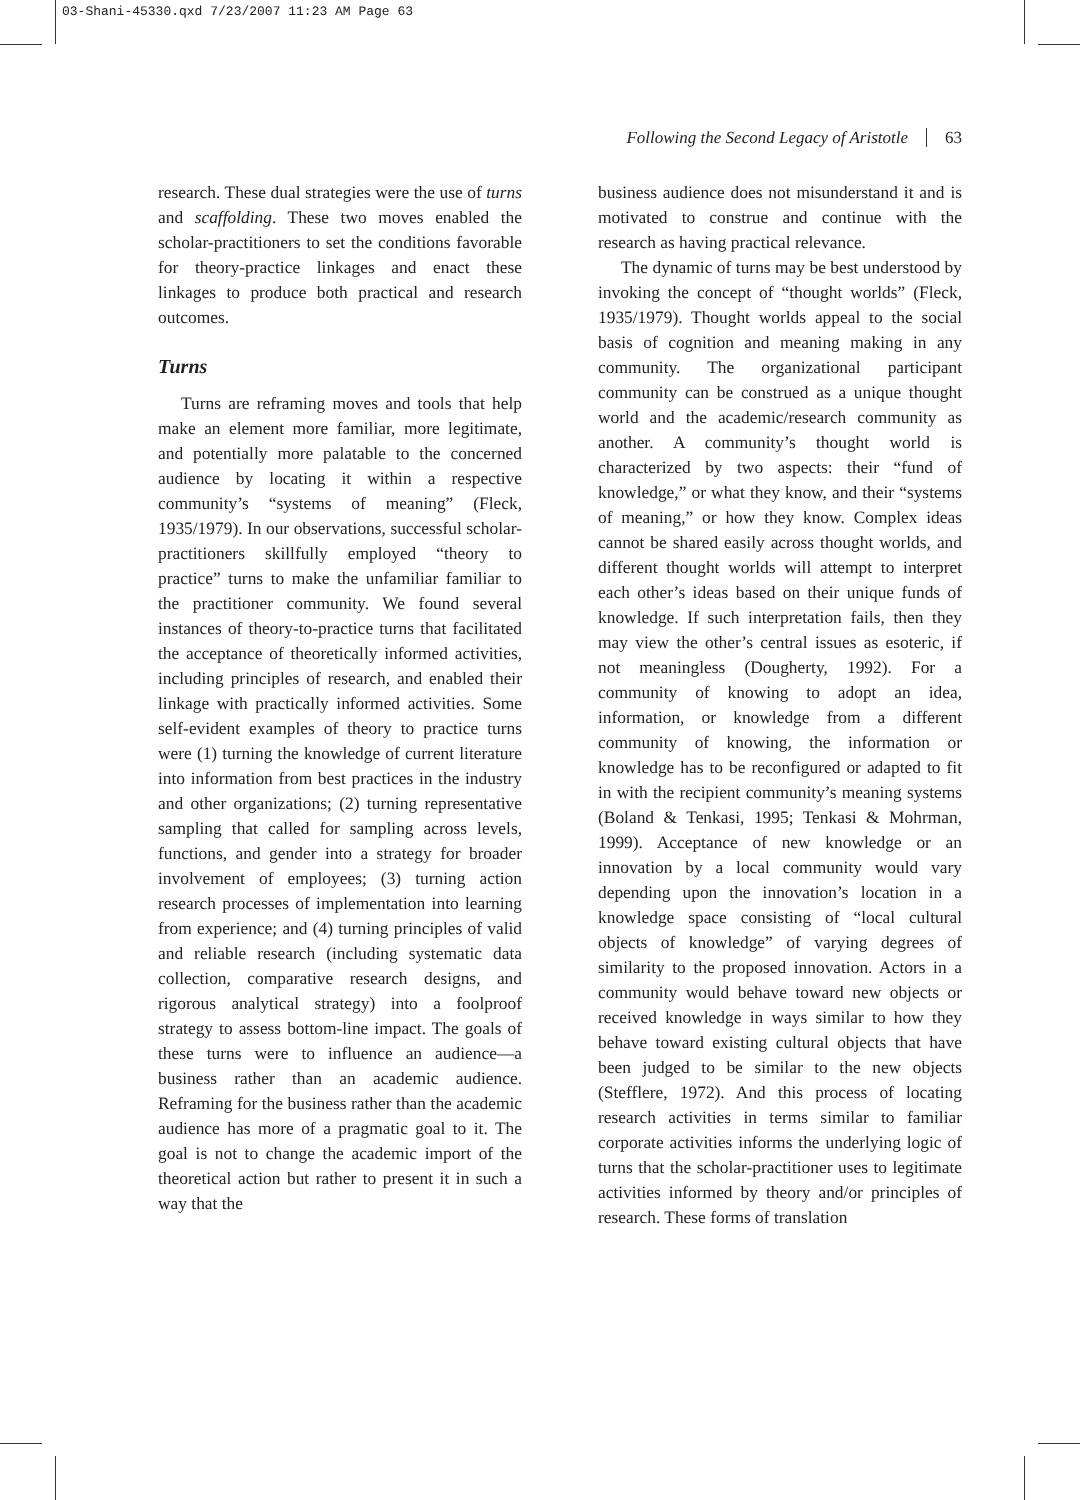03-Shani-45330.qxd 7/23/2007 11:23 AM Page 63
Following the Second Legacy of Aristotle 63
research. These dual strategies were the use of turns and scaffolding. These two moves enabled the scholar-practitioners to set the conditions favorable for theory-practice linkages and enact these linkages to produce both practical and research outcomes.
Turns
Turns are reframing moves and tools that help make an element more familiar, more legitimate, and potentially more palatable to the concerned audience by locating it within a respective community’s “systems of meaning” (Fleck, 1935/1979). In our observations, successful scholar-practitioners skillfully employed “theory to practice” turns to make the unfamiliar familiar to the practitioner community. We found several instances of theory-to-practice turns that facilitated the acceptance of theoretically informed activities, including principles of research, and enabled their linkage with practically informed activities. Some self-evident examples of theory to practice turns were (1) turning the knowledge of current literature into information from best practices in the industry and other organizations; (2) turning representative sampling that called for sampling across levels, functions, and gender into a strategy for broader involvement of employees; (3) turning action research processes of implementation into learning from experience; and (4) turning principles of valid and reliable research (including systematic data collection, comparative research designs, and rigorous analytical strategy) into a foolproof strategy to assess bottom-line impact. The goals of these turns were to influence an audience—a business rather than an academic audience. Reframing for the business rather than the academic audience has more of a pragmatic goal to it. The goal is not to change the academic import of the theoretical action but rather to present it in such a way that the
business audience does not misunderstand it and is motivated to construe and continue with the research as having practical relevance.
The dynamic of turns may be best understood by invoking the concept of “thought worlds” (Fleck, 1935/1979). Thought worlds appeal to the social basis of cognition and meaning making in any community. The organizational participant community can be construed as a unique thought world and the academic/research community as another. A community’s thought world is characterized by two aspects: their “fund of knowledge,” or what they know, and their “systems of meaning,” or how they know. Complex ideas cannot be shared easily across thought worlds, and different thought worlds will attempt to interpret each other’s ideas based on their unique funds of knowledge. If such interpretation fails, then they may view the other’s central issues as esoteric, if not meaningless (Dougherty, 1992). For a community of knowing to adopt an idea, information, or knowledge from a different community of knowing, the information or knowledge has to be reconfigured or adapted to fit in with the recipient community’s meaning systems (Boland & Tenkasi, 1995; Tenkasi & Mohrman, 1999). Acceptance of new knowledge or an innovation by a local community would vary depending upon the innovation’s location in a knowledge space consisting of “local cultural objects of knowledge” of varying degrees of similarity to the proposed innovation. Actors in a community would behave toward new objects or received knowledge in ways similar to how they behave toward existing cultural objects that have been judged to be similar to the new objects (Stefflere, 1972). And this process of locating research activities in terms similar to familiar corporate activities informs the underlying logic of turns that the scholar-practitioner uses to legitimate activities informed by theory and/or principles of research. These forms of translation